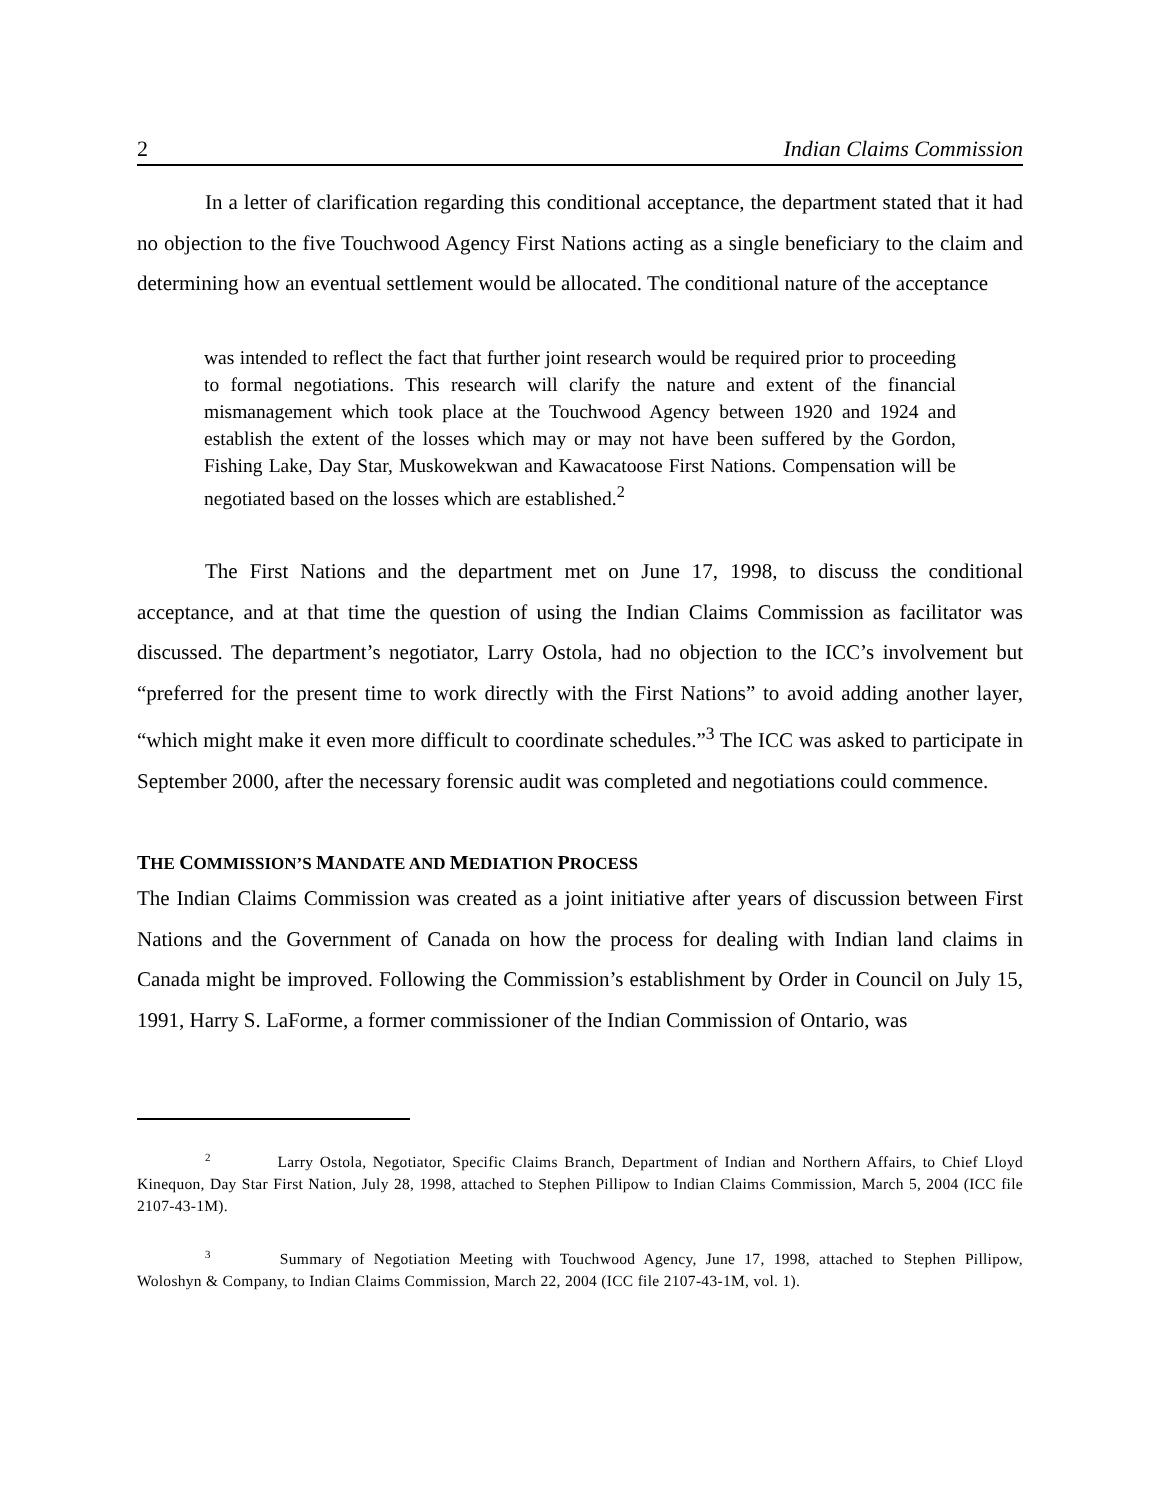2 Indian Claims Commission
In a letter of clarification regarding this conditional acceptance, the department stated that it had no objection to the five Touchwood Agency First Nations acting as a single beneficiary to the claim and determining how an eventual settlement would be allocated. The conditional nature of the acceptance
was intended to reflect the fact that further joint research would be required prior to proceeding to formal negotiations. This research will clarify the nature and extent of the financial mismanagement which took place at the Touchwood Agency between 1920 and 1924 and establish the extent of the losses which may or may not have been suffered by the Gordon, Fishing Lake, Day Star, Muskowekwan and Kawacatoose First Nations. Compensation will be negotiated based on the losses which are established.<sup>2</sup>
The First Nations and the department met on June 17, 1998, to discuss the conditional acceptance, and at that time the question of using the Indian Claims Commission as facilitator was discussed. The department’s negotiator, Larry Ostola, had no objection to the ICC’s involvement but “preferred for the present time to work directly with the First Nations” to avoid adding another layer, “which might make it even more difficult to coordinate schedules.”<sup>3</sup> The ICC was asked to participate in September 2000, after the necessary forensic audit was completed and negotiations could commence.
THE COMMISSION’S MANDATE AND MEDIATION PROCESS
The Indian Claims Commission was created as a joint initiative after years of discussion between First Nations and the Government of Canada on how the process for dealing with Indian land claims in Canada might be improved. Following the Commission’s establishment by Order in Council on July 15, 1991, Harry S. LaForme, a former commissioner of the Indian Commission of Ontario, was
<sup>2</sup> Larry Ostola, Negotiator, Specific Claims Branch, Department of Indian and Northern Affairs, to Chief Lloyd Kinequon, Day Star First Nation, July 28, 1998, attached to Stephen Pillipow to Indian Claims Commission, March 5, 2004 (ICC file 2107-43-1M).
<sup>3</sup> Summary of Negotiation Meeting with Touchwood Agency, June 17, 1998, attached to Stephen Pillipow, Woloshyn & Company, to Indian Claims Commission, March 22, 2004 (ICC file 2107-43-1M, vol. 1).